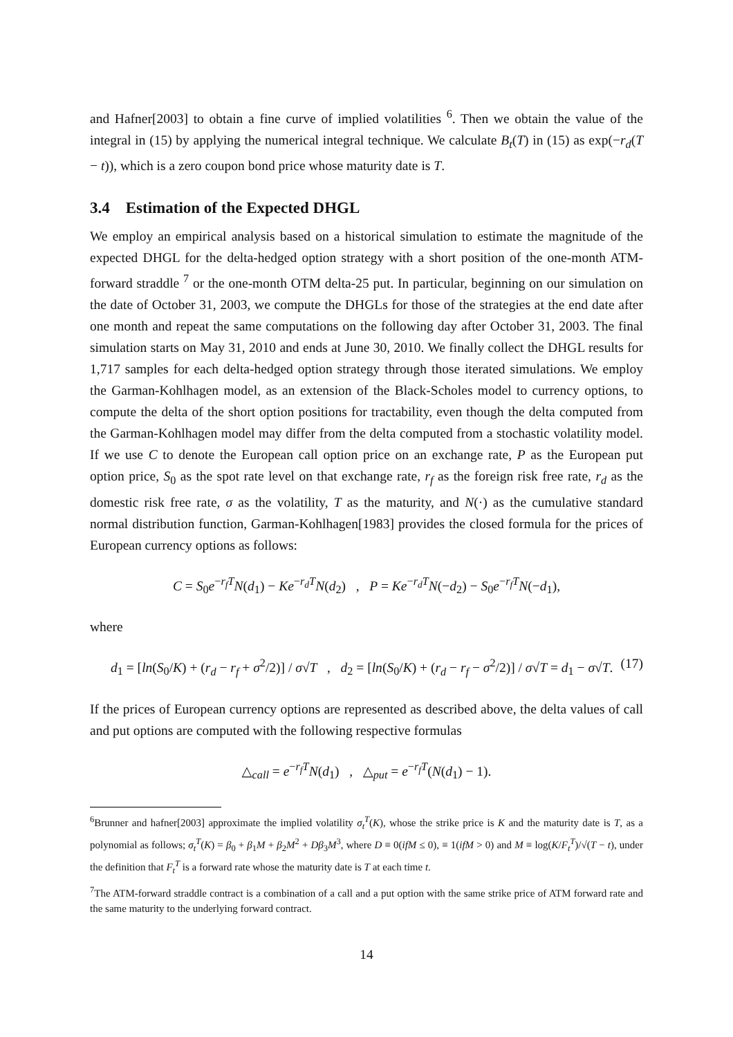and Hafner[2003] to obtain a fine curve of implied volatilities <sup>6</sup>. Then we obtain the value of the integral in (15) by applying the numerical integral technique. We calculate B<sub>t</sub>(T) in (15) as exp(−r<sub>d</sub>(T − t)), which is a zero coupon bond price whose maturity date is T.
3.4 Estimation of the Expected DHGL
We employ an empirical analysis based on a historical simulation to estimate the magnitude of the expected DHGL for the delta-hedged option strategy with a short position of the one-month ATM-forward straddle <sup>7</sup> or the one-month OTM delta-25 put. In particular, beginning on our simulation on the date of October 31, 2003, we compute the DHGLs for those of the strategies at the end date after one month and repeat the same computations on the following day after October 31, 2003. The final simulation starts on May 31, 2010 and ends at June 30, 2010. We finally collect the DHGL results for 1,717 samples for each delta-hedged option strategy through those iterated simulations. We employ the Garman-Kohlhagen model, as an extension of the Black-Scholes model to currency options, to compute the delta of the short option positions for tractability, even though the delta computed from the Garman-Kohlhagen model may differ from the delta computed from a stochastic volatility model. If we use C to denote the European call option price on an exchange rate, P as the European put option price, S<sub>0</sub> as the spot rate level on that exchange rate, r<sub>f</sub> as the foreign risk free rate, r<sub>d</sub> as the domestic risk free rate, σ as the volatility, T as the maturity, and N(·) as the cumulative standard normal distribution function, Garman-Kohlhagen[1983] provides the closed formula for the prices of European currency options as follows:
C = S<sub>0</sub>e<sup>−r<sub>f</sub>T</sup>N(d<sub>1</sub>) − Ke<sup>−r<sub>d</sub>T</sup>N(d<sub>2</sub>) , P = Ke<sup>−r<sub>d</sub>T</sup>N(−d<sub>2</sub>) − S<sub>0</sub>e<sup>−r<sub>f</sub>T</sup>N(−d<sub>1</sub>),
where
d<sub>1</sub> = [ln(S<sub>0</sub>/K) + (r<sub>d</sub> − r<sub>f</sub> + σ<sup>2</sup>/2)] / σ√T , d<sub>2</sub> = [ln(S<sub>0</sub>/K) + (r<sub>d</sub> − r<sub>f</sub> − σ<sup>2</sup>/2)] / σ√T = d<sub>1</sub> − σ√T. (17)
If the prices of European currency options are represented as described above, the delta values of call and put options are computed with the following respective formulas
△<sub>call</sub> = e<sup>−r<sub>f</sub>T</sup>N(d<sub>1</sub>) , △<sub>put</sub> = e<sup>−r<sub>f</sub>T</sup>(N(d<sub>1</sub>) − 1).
<sup>6</sup> Brunner and hafner[2003] approximate the implied volatility σ<sub>t</sub><sup>T</sup>(K), whose the strike price is K and the maturity date is T, as a polynomial as follows; σ<sub>t</sub><sup>T</sup>(K) = β<sub>0</sub> + β<sub>1</sub>M + β<sub>2</sub>M<sup>2</sup> + Dβ<sub>3</sub>M<sup>3</sup>, where D ≡ 0(ifM ≤ 0), ≡ 1(ifM > 0) and M ≡ log(K/F<sub>t</sub><sup>T</sup>)/√(T − t), under the definition that F<sub>t</sub><sup>T</sup> is a forward rate whose the maturity date is T at each time t.
<sup>7</sup> The ATM-forward straddle contract is a combination of a call and a put option with the same strike price of ATM forward rate and the same maturity to the underlying forward contract.
14